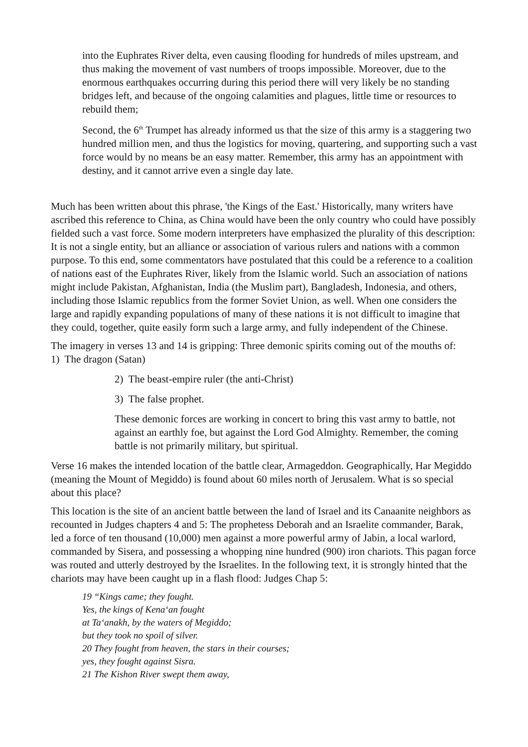into the Euphrates River delta, even causing flooding for hundreds of miles upstream, and thus making the movement of vast numbers of troops impossible. Moreover, due to the enormous earthquakes occurring during this period there will very likely be no standing bridges left, and because of the ongoing calamities and plagues, little time or resources to rebuild them;
Second, the 6<sup>th</sup> Trumpet has already informed us that the size of this army is a staggering two hundred million men, and thus the logistics for moving, quartering, and supporting such a vast force would by no means be an easy matter. Remember, this army has an appointment with destiny, and it cannot arrive even a single day late.
Much has been written about this phrase, 'the Kings of the East.' Historically, many writers have ascribed this reference to China, as China would have been the only country who could have possibly fielded such a vast force. Some modern interpreters have emphasized the plurality of this description: It is not a single entity, but an alliance or association of various rulers and nations with a common purpose. To this end, some commentators have postulated that this could be a reference to a coalition of nations east of the Euphrates River, likely from the Islamic world. Such an association of nations might include Pakistan, Afghanistan, India (the Muslim part), Bangladesh, Indonesia, and others, including those Islamic republics from the former Soviet Union, as well. When one considers the large and rapidly expanding populations of many of these nations it is not difficult to imagine that they could, together, quite easily form such a large army, and fully independent of the Chinese.
The imagery in verses 13 and 14 is gripping: Three demonic spirits coming out of the mouths of: 1) The dragon (Satan)
2) The beast-empire ruler (the anti-Christ)
3) The false prophet.
These demonic forces are working in concert to bring this vast army to battle, not against an earthly foe, but against the Lord God Almighty. Remember, the coming battle is not primarily military, but spiritual.
Verse 16 makes the intended location of the battle clear, Armageddon. Geographically, Har Megiddo (meaning the Mount of Megiddo) is found about 60 miles north of Jerusalem. What is so special about this place?
This location is the site of an ancient battle between the land of Israel and its Canaanite neighbors as recounted in Judges chapters 4 and 5: The prophetess Deborah and an Israelite commander, Barak, led a force of ten thousand (10,000) men against a more powerful army of Jabin, a local warlord, commanded by Sisera, and possessing a whopping nine hundred (900) iron chariots. This pagan force was routed and utterly destroyed by the Israelites. In the following text, it is strongly hinted that the chariots may have been caught up in a flash flood: Judges Chap 5:
19 “Kings came; they fought.
Yes, the kings of Kena‘an fought
at Ta‘anakh, by the waters of Megiddo;
but they took no spoil of silver.
20 They fought from heaven, the stars in their courses;
yes, they fought against Sisra.
21 The Kishon River swept them away,